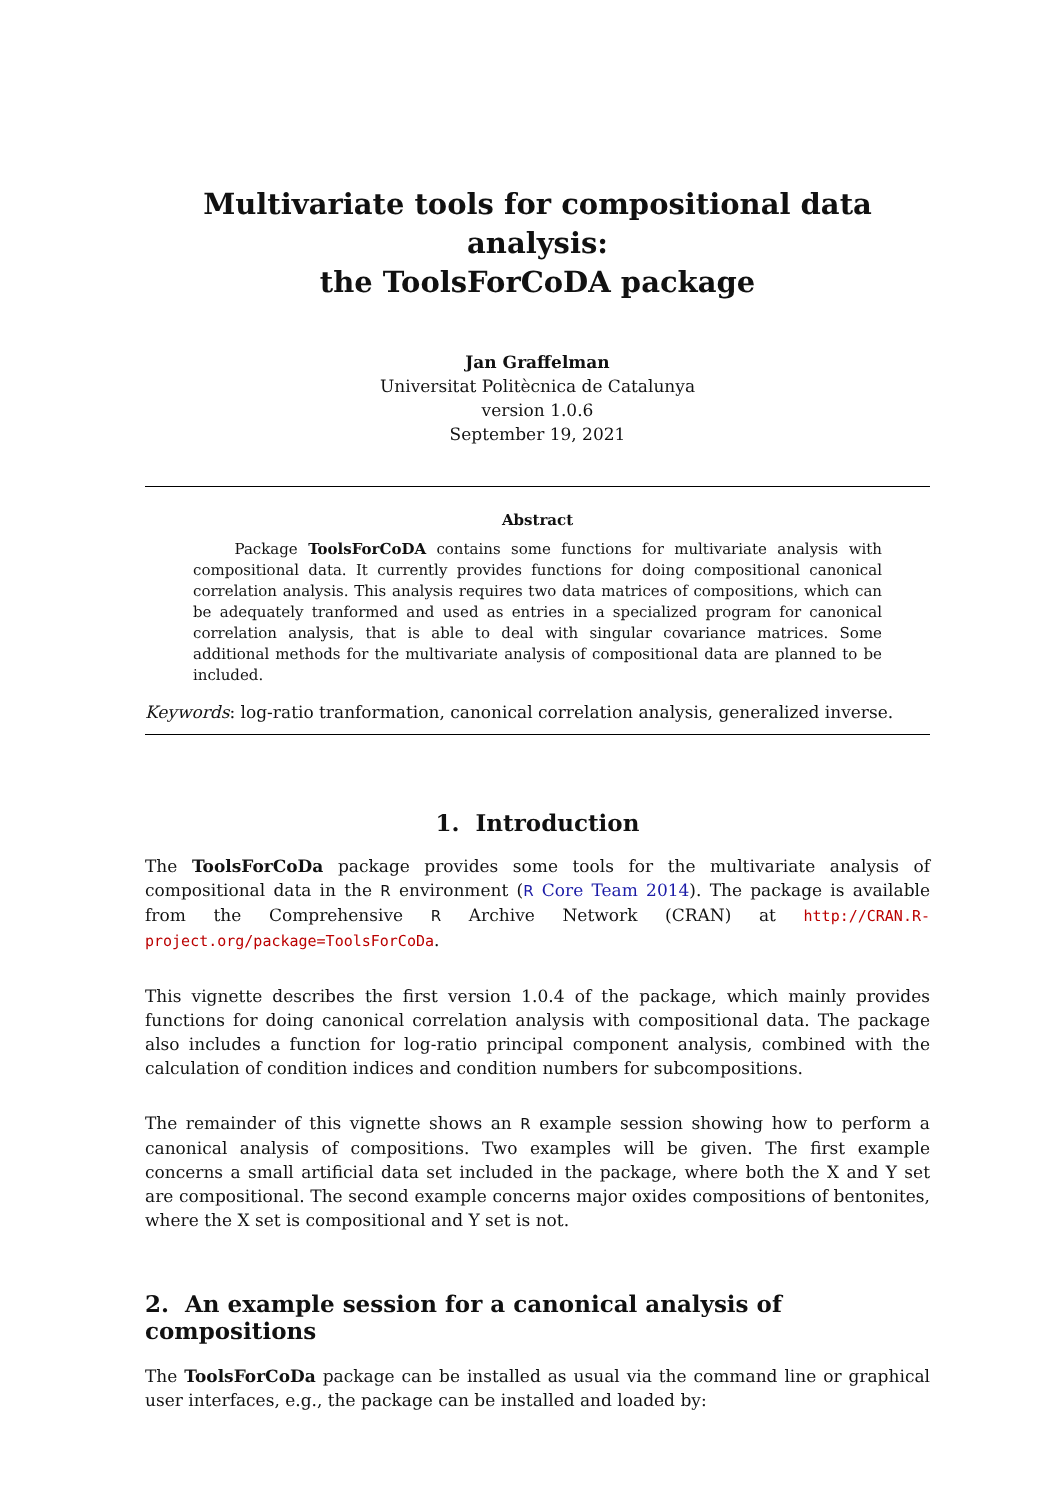Multivariate tools for compositional data analysis:
the ToolsForCoDA package
Jan Graffelman
Universitat Politècnica de Catalunya
version 1.0.6
September 19, 2021
Abstract
Package ToolsForCoDA contains some functions for multivariate analysis with compositional data. It currently provides functions for doing compositional canonical correlation analysis. This analysis requires two data matrices of compositions, which can be adequately tranformed and used as entries in a specialized program for canonical correlation analysis, that is able to deal with singular covariance matrices. Some additional methods for the multivariate analysis of compositional data are planned to be included.
Keywords: log-ratio tranformation, canonical correlation analysis, generalized inverse.
1. Introduction
The ToolsForCoDa package provides some tools for the multivariate analysis of compositional data in the R environment (R Core Team 2014). The package is available from the Comprehensive R Archive Network (CRAN) at http://CRAN.R-project.org/package=ToolsForCoDa.
This vignette describes the first version 1.0.4 of the package, which mainly provides functions for doing canonical correlation analysis with compositional data. The package also includes a function for log-ratio principal component analysis, combined with the calculation of condition indices and condition numbers for subcompositions.
The remainder of this vignette shows an R example session showing how to perform a canonical analysis of compositions. Two examples will be given. The first example concerns a small artificial data set included in the package, where both the X and Y set are compositional. The second example concerns major oxides compositions of bentonites, where the X set is compositional and Y set is not.
2. An example session for a canonical analysis of compositions
The ToolsForCoDa package can be installed as usual via the command line or graphical user interfaces, e.g., the package can be installed and loaded by: